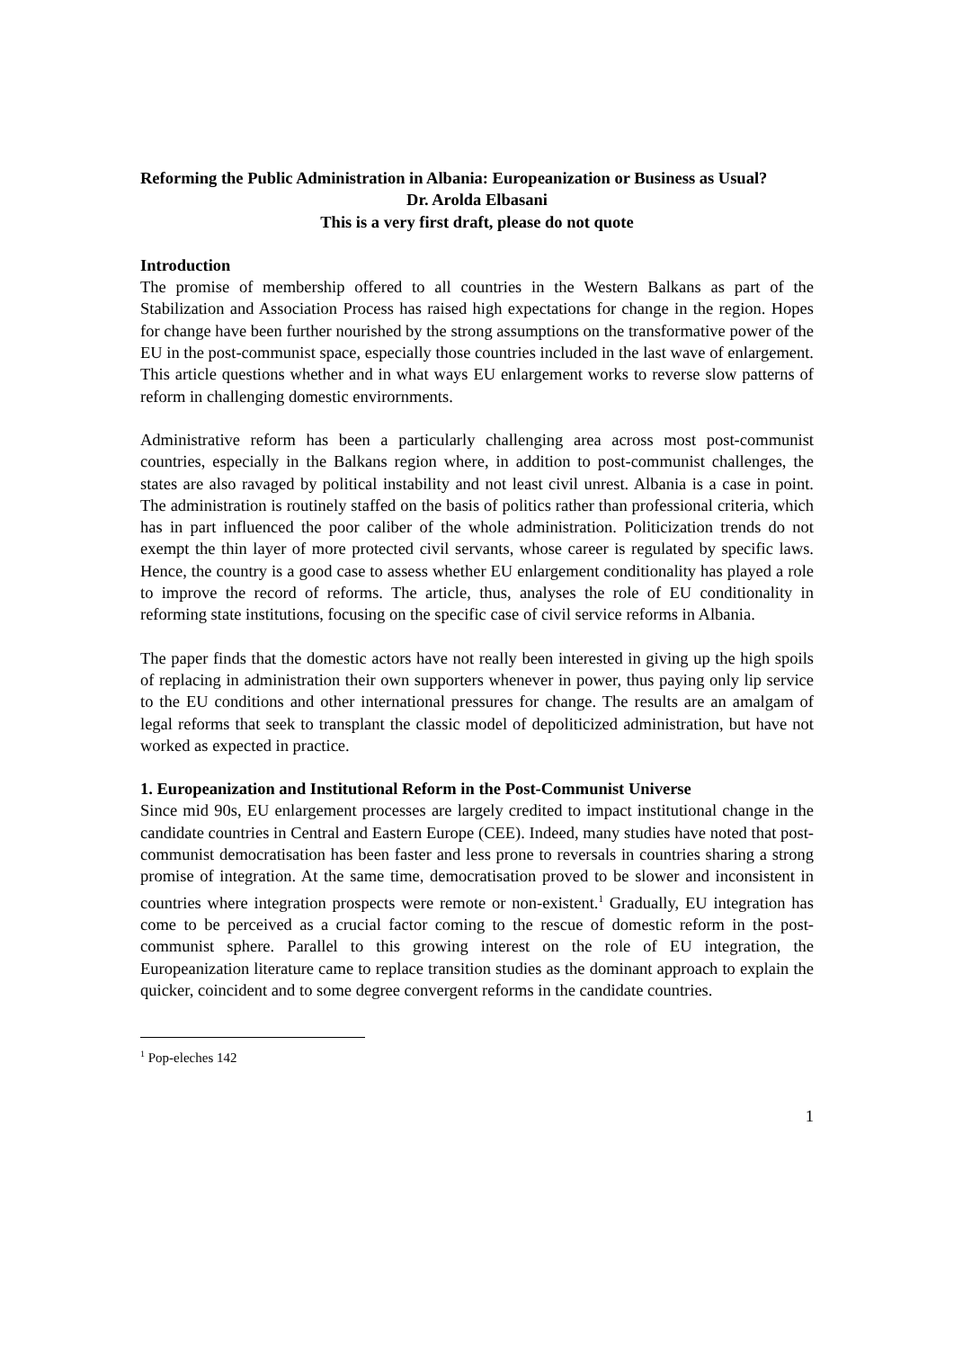Reforming the Public Administration in Albania: Europeanization or Business as Usual?
Dr. Arolda Elbasani
This is a very first draft, please do not quote
Introduction
The promise of membership offered to all countries in the Western Balkans as part of the Stabilization and Association Process has raised high expectations for change in the region. Hopes for change have been further nourished by the strong assumptions on the transformative power of the EU in the post-communist space, especially those countries included in the last wave of enlargement. This article questions whether and in what ways EU enlargement works to reverse slow patterns of reform in challenging domestic envirornments.
Administrative reform has been a particularly challenging area across most post-communist countries, especially in the Balkans region where, in addition to post-communist challenges, the states are also ravaged by political instability and not least civil unrest. Albania is a case in point. The administration is routinely staffed on the basis of politics rather than professional criteria, which has in part influenced the poor caliber of the whole administration. Politicization trends do not exempt the thin layer of more protected civil servants, whose career is regulated by specific laws. Hence, the country is a good case to assess whether EU enlargement conditionality has played a role to improve the record of reforms. The article, thus, analyses the role of EU conditionality in reforming state institutions, focusing on the specific case of civil service reforms in Albania.
The paper finds that the domestic actors have not really been interested in giving up the high spoils of replacing in administration their own supporters whenever in power, thus paying only lip service to the EU conditions and other international pressures for change. The results are an amalgam of legal reforms that seek to transplant the classic model of depoliticized administration, but have not worked as expected in practice.
1. Europeanization and Institutional Reform in the Post-Communist Universe
Since mid 90s, EU enlargement processes are largely credited to impact institutional change in the candidate countries in Central and Eastern Europe (CEE). Indeed, many studies have noted that post-communist democratisation has been faster and less prone to reversals in countries sharing a strong promise of integration. At the same time, democratisation proved to be slower and inconsistent in countries where integration prospects were remote or non-existent.<sup>1</sup> Gradually, EU integration has come to be perceived as a crucial factor coming to the rescue of domestic reform in the post-communist sphere. Parallel to this growing interest on the role of EU integration, the Europeanization literature came to replace transition studies as the dominant approach to explain the quicker, coincident and to some degree convergent reforms in the candidate countries.
<sup>1</sup> Pop-eleches 142
1